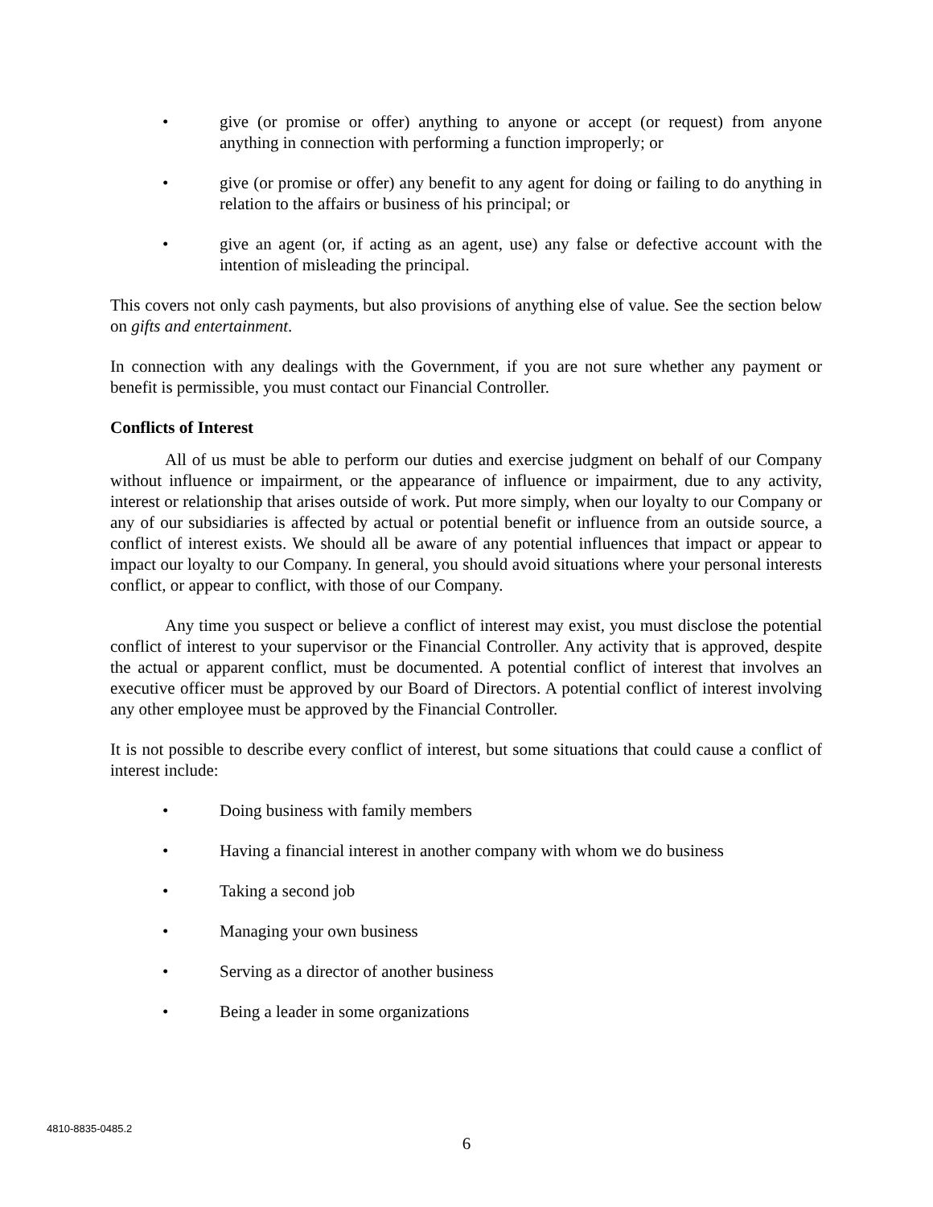• give (or promise or offer) anything to anyone or accept (or request) from anyone anything in connection with performing a function improperly; or
• give (or promise or offer) any benefit to any agent for doing or failing to do anything in relation to the affairs or business of his principal; or
• give an agent (or, if acting as an agent, use) any false or defective account with the intention of misleading the principal.
This covers not only cash payments, but also provisions of anything else of value. See the section below on gifts and entertainment.
In connection with any dealings with the Government, if you are not sure whether any payment or benefit is permissible, you must contact our Financial Controller.
Conflicts of Interest
All of us must be able to perform our duties and exercise judgment on behalf of our Company without influence or impairment, or the appearance of influence or impairment, due to any activity, interest or relationship that arises outside of work. Put more simply, when our loyalty to our Company or any of our subsidiaries is affected by actual or potential benefit or influence from an outside source, a conflict of interest exists. We should all be aware of any potential influences that impact or appear to impact our loyalty to our Company. In general, you should avoid situations where your personal interests conflict, or appear to conflict, with those of our Company.
Any time you suspect or believe a conflict of interest may exist, you must disclose the potential conflict of interest to your supervisor or the Financial Controller. Any activity that is approved, despite the actual or apparent conflict, must be documented. A potential conflict of interest that involves an executive officer must be approved by our Board of Directors. A potential conflict of interest involving any other employee must be approved by the Financial Controller.
It is not possible to describe every conflict of interest, but some situations that could cause a conflict of interest include:
• Doing business with family members
• Having a financial interest in another company with whom we do business
• Taking a second job
• Managing your own business
• Serving as a director of another business
• Being a leader in some organizations
4810-8835-0485.2
6